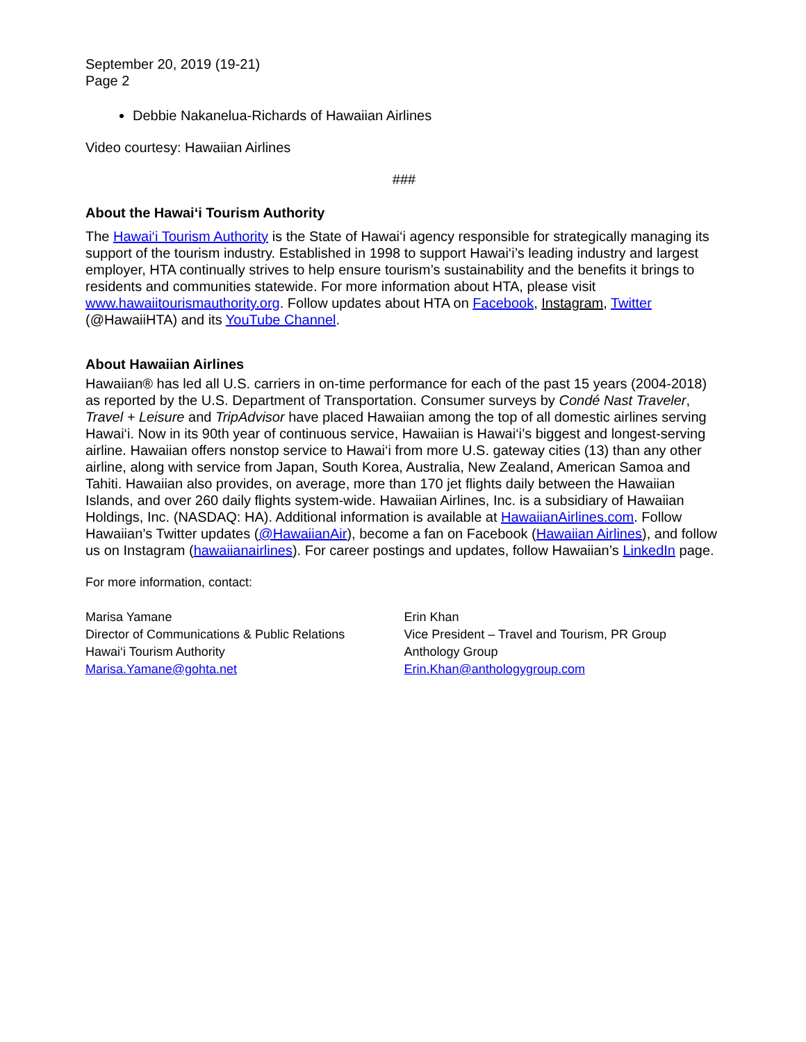September 20, 2019 (19-21)
Page 2
Debbie Nakanelua-Richards of Hawaiian Airlines
Video courtesy: Hawaiian Airlines
###
About the Hawai‘i Tourism Authority
The Hawai‘i Tourism Authority is the State of Hawai‘i agency responsible for strategically managing its support of the tourism industry. Established in 1998 to support Hawai‘i’s leading industry and largest employer, HTA continually strives to help ensure tourism’s sustainability and the benefits it brings to residents and communities statewide. For more information about HTA, please visit www.hawaiitourismauthority.org. Follow updates about HTA on Facebook, Instagram, Twitter (@HawaiiHTA) and its YouTube Channel.
About Hawaiian Airlines
Hawaiian® has led all U.S. carriers in on-time performance for each of the past 15 years (2004-2018) as reported by the U.S. Department of Transportation. Consumer surveys by Condé Nast Traveler, Travel + Leisure and TripAdvisor have placed Hawaiian among the top of all domestic airlines serving Hawai‘i. Now in its 90th year of continuous service, Hawaiian is Hawai‘i’s biggest and longest-serving airline. Hawaiian offers nonstop service to Hawai‘i from more U.S. gateway cities (13) than any other airline, along with service from Japan, South Korea, Australia, New Zealand, American Samoa and Tahiti. Hawaiian also provides, on average, more than 170 jet flights daily between the Hawaiian Islands, and over 260 daily flights system-wide. Hawaiian Airlines, Inc. is a subsidiary of Hawaiian Holdings, Inc. (NASDAQ: HA). Additional information is available at HawaiianAirlines.com. Follow Hawaiian’s Twitter updates (@HawaiianAir), become a fan on Facebook (Hawaiian Airlines), and follow us on Instagram (hawaiianairlines). For career postings and updates, follow Hawaiian’s LinkedIn page.
For more information, contact:
Marisa Yamane
Director of Communications & Public Relations
Hawai‘i Tourism Authority
Marisa.Yamane@gohta.net
Erin Khan
Vice President – Travel and Tourism, PR Group
Anthology Group
Erin.Khan@anthologygroup.com